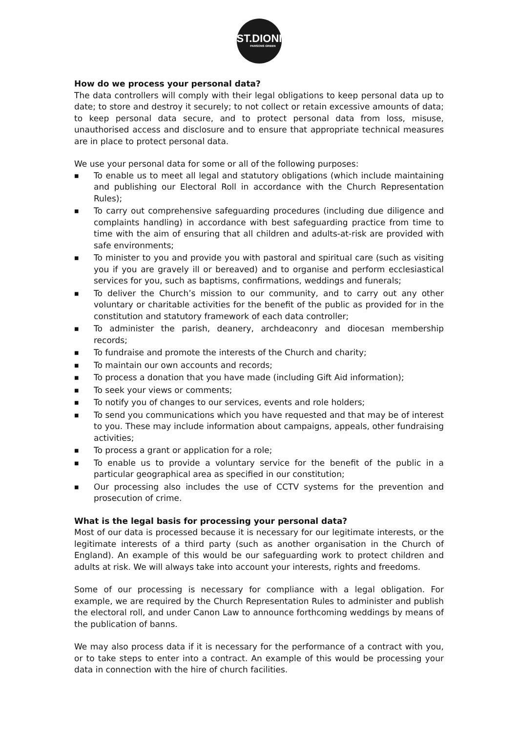ST.DIONIS
PARSONS GREEN
How do we process your personal data?
The data controllers will comply with their legal obligations to keep personal data up to date; to store and destroy it securely; to not collect or retain excessive amounts of data; to keep personal data secure, and to protect personal data from loss, misuse, unauthorised access and disclosure and to ensure that appropriate technical measures are in place to protect personal data.
We use your personal data for some or all of the following purposes:
■ To enable us to meet all legal and statutory obligations (which include maintaining and publishing our Electoral Roll in accordance with the Church Representation Rules);
■ To carry out comprehensive safeguarding procedures (including due diligence and complaints handling) in accordance with best safeguarding practice from time to time with the aim of ensuring that all children and adults-at-risk are provided with safe environments;
■ To minister to you and provide you with pastoral and spiritual care (such as visiting you if you are gravely ill or bereaved) and to organise and perform ecclesiastical services for you, such as baptisms, confirmations, weddings and funerals;
■ To deliver the Church’s mission to our community, and to carry out any other voluntary or charitable activities for the benefit of the public as provided for in the constitution and statutory framework of each data controller;
■ To administer the parish, deanery, archdeaconry and diocesan membership records;
■ To fundraise and promote the interests of the Church and charity;
■ To maintain our own accounts and records;
■ To process a donation that you have made (including Gift Aid information);
■ To seek your views or comments;
■ To notify you of changes to our services, events and role holders;
■ To send you communications which you have requested and that may be of interest to you. These may include information about campaigns, appeals, other fundraising activities;
■ To process a grant or application for a role;
■ To enable us to provide a voluntary service for the benefit of the public in a particular geographical area as specified in our constitution;
■ Our processing also includes the use of CCTV systems for the prevention and prosecution of crime.
What is the legal basis for processing your personal data?
Most of our data is processed because it is necessary for our legitimate interests, or the legitimate interests of a third party (such as another organisation in the Church of England). An example of this would be our safeguarding work to protect children and adults at risk. We will always take into account your interests, rights and freedoms.
Some of our processing is necessary for compliance with a legal obligation. For example, we are required by the Church Representation Rules to administer and publish the electoral roll, and under Canon Law to announce forthcoming weddings by means of the publication of banns.
We may also process data if it is necessary for the performance of a contract with you, or to take steps to enter into a contract. An example of this would be processing your data in connection with the hire of church facilities.